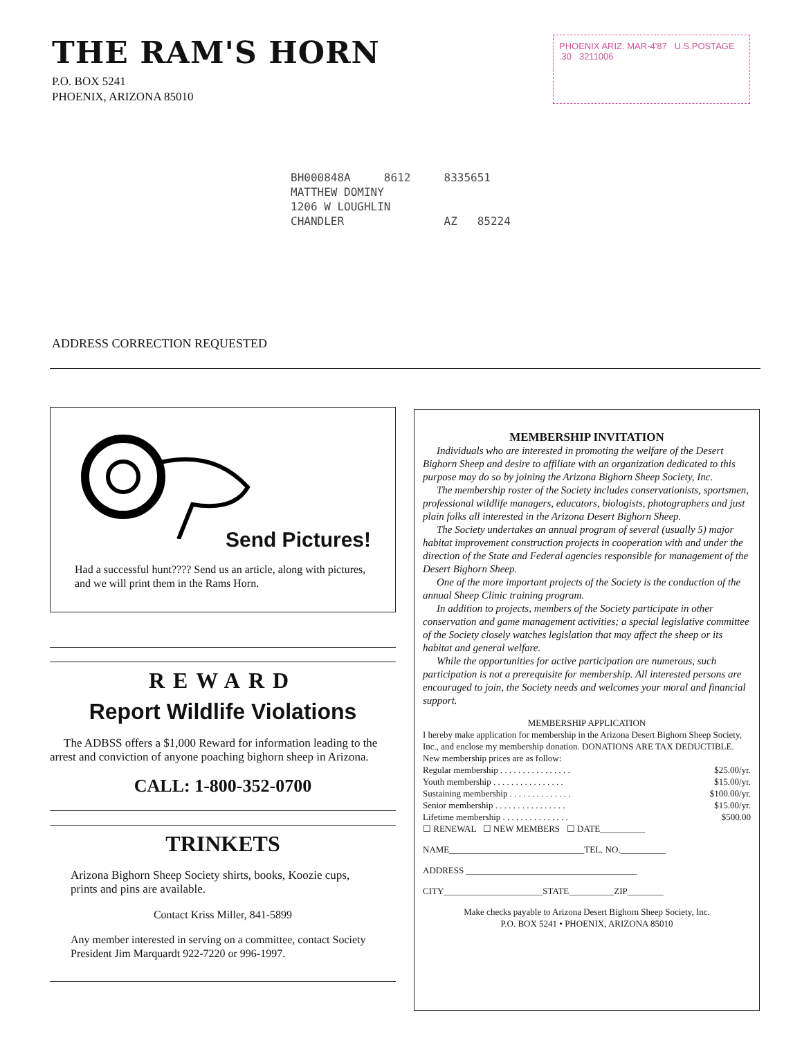THE RAM'S HORN
P.O. BOX 5241
PHOENIX, ARIZONA 85010
PHOENIX ARIZ. MAR-4'87 U.S.POSTAGE .30 3211006
BH000848A 8612 8335651
MATTHEW DOMINY
1206 W LOUGHLIN
CHANDLER AZ 85224
ADDRESS CORRECTION REQUESTED
Send Pictures!
Had a successful hunt???? Send us an article, along with pictures, and we will print them in the Rams Horn.
REWARD
Report Wildlife Violations
The ADBSS offers a $1,000 Reward for information leading to the arrest and conviction of anyone poaching bighorn sheep in Arizona.
CALL: 1-800-352-0700
TRINKETS
Arizona Bighorn Sheep Society shirts, books, Koozie cups, prints and pins are available.
Contact Kriss Miller, 841-5899
Any member interested in serving on a committee, contact Society President Jim Marquardt 922-7220 or 996-1997.
MEMBERSHIP INVITATION
Individuals who are interested in promoting the welfare of the Desert Bighorn Sheep and desire to affiliate with an organization dedicated to this purpose may do so by joining the Arizona Bighorn Sheep Society, Inc.
The membership roster of the Society includes conservationists, sportsmen, professional wildlife managers, educators, biologists, photographers and just plain folks all interested in the Arizona Desert Bighorn Sheep.
The Society undertakes an annual program of several (usually 5) major habitat improvement construction projects in cooperation with and under the direction of the State and Federal agencies responsible for management of the Desert Bighorn Sheep.
One of the more important projects of the Society is the conduction of the annual Sheep Clinic training program.
In addition to projects, members of the Society participate in other conservation and game management activities; a special legislative committee of the Society closely watches legislation that may affect the sheep or its habitat and general welfare.
While the opportunities for active participation are numerous, such participation is not a prerequisite for membership. All interested persons are encouraged to join, the Society needs and welcomes your moral and financial support.
MEMBERSHIP APPLICATION
I hereby make application for membership in the Arizona Desert Bighorn Sheep Society, Inc., and enclose my membership donation. DONATIONS ARE TAX DEDUCTIBLE.
New membership prices are as follow:
Regular membership . . . . . . . . . . . . . . . . $25.00/yr.
Youth membership . . . . . . . . . . . . . . . . $15.00/yr.
Sustaining membership . . . . . . . . . . . . . . $100.00/yr.
Senior membership . . . . . . . . . . . . . . . . $15.00/yr.
Lifetime membership . . . . . . . . . . . . . . . $500.00
☐ RENEWAL ☐ NEW MEMBERS ☐ DATE__________
NAME______________________________TEL. NO.__________
ADDRESS ______________________________________
CITY______________________STATE__________ZIP________
Make checks payable to Arizona Desert Bighorn Sheep Society, Inc.
P.O. BOX 5241 • PHOENIX, ARIZONA 85010